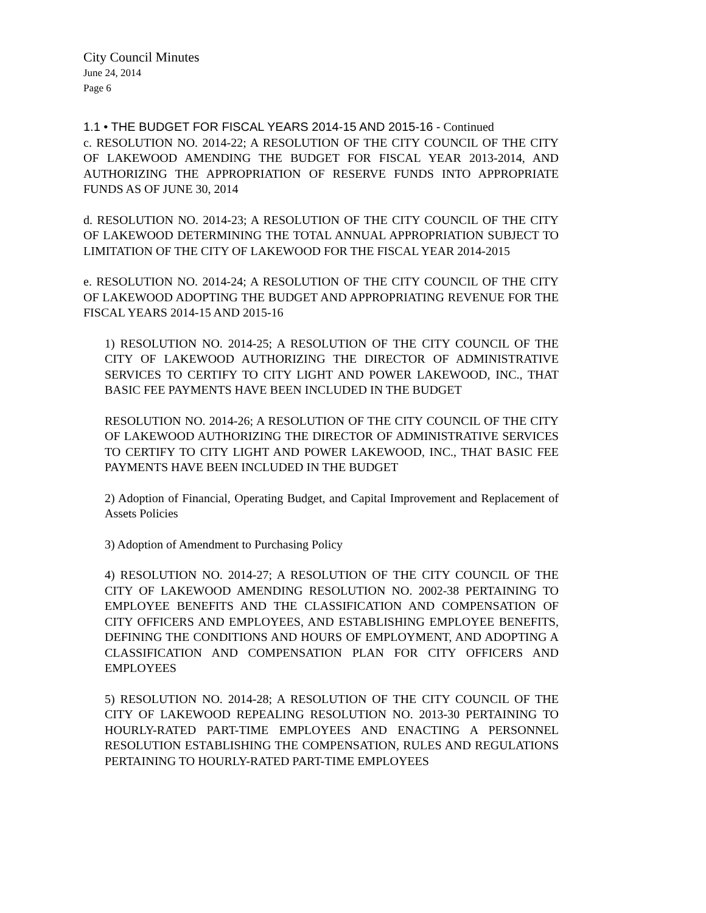City Council Minutes
June 24, 2014
Page 6
1.1 • THE BUDGET FOR FISCAL YEARS 2014-15 AND 2015-16 - Continued
c. RESOLUTION NO. 2014-22; A RESOLUTION OF THE CITY COUNCIL OF THE CITY OF LAKEWOOD AMENDING THE BUDGET FOR FISCAL YEAR 2013-2014, AND AUTHORIZING THE APPROPRIATION OF RESERVE FUNDS INTO APPROPRIATE FUNDS AS OF JUNE 30, 2014
d. RESOLUTION NO. 2014-23; A RESOLUTION OF THE CITY COUNCIL OF THE CITY OF LAKEWOOD DETERMINING THE TOTAL ANNUAL APPROPRIATION SUBJECT TO LIMITATION OF THE CITY OF LAKEWOOD FOR THE FISCAL YEAR 2014-2015
e. RESOLUTION NO. 2014-24; A RESOLUTION OF THE CITY COUNCIL OF THE CITY OF LAKEWOOD ADOPTING THE BUDGET AND APPROPRIATING REVENUE FOR THE FISCAL YEARS 2014-15 AND 2015-16
1) RESOLUTION NO. 2014-25; A RESOLUTION OF THE CITY COUNCIL OF THE CITY OF LAKEWOOD AUTHORIZING THE DIRECTOR OF ADMINISTRATIVE SERVICES TO CERTIFY TO CITY LIGHT AND POWER LAKEWOOD, INC., THAT BASIC FEE PAYMENTS HAVE BEEN INCLUDED IN THE BUDGET
RESOLUTION NO. 2014-26; A RESOLUTION OF THE CITY COUNCIL OF THE CITY OF LAKEWOOD AUTHORIZING THE DIRECTOR OF ADMINISTRATIVE SERVICES TO CERTIFY TO CITY LIGHT AND POWER LAKEWOOD, INC., THAT BASIC FEE PAYMENTS HAVE BEEN INCLUDED IN THE BUDGET
2) Adoption of Financial, Operating Budget, and Capital Improvement and Replacement of Assets Policies
3) Adoption of Amendment to Purchasing Policy
4) RESOLUTION NO. 2014-27; A RESOLUTION OF THE CITY COUNCIL OF THE CITY OF LAKEWOOD AMENDING RESOLUTION NO. 2002-38 PERTAINING TO EMPLOYEE BENEFITS AND THE CLASSIFICATION AND COMPENSATION OF CITY OFFICERS AND EMPLOYEES, AND ESTABLISHING EMPLOYEE BENEFITS, DEFINING THE CONDITIONS AND HOURS OF EMPLOYMENT, AND ADOPTING A CLASSIFICATION AND COMPENSATION PLAN FOR CITY OFFICERS AND EMPLOYEES
5) RESOLUTION NO. 2014-28; A RESOLUTION OF THE CITY COUNCIL OF THE CITY OF LAKEWOOD REPEALING RESOLUTION NO. 2013-30 PERTAINING TO HOURLY-RATED PART-TIME EMPLOYEES AND ENACTING A PERSONNEL RESOLUTION ESTABLISHING THE COMPENSATION, RULES AND REGULATIONS PERTAINING TO HOURLY-RATED PART-TIME EMPLOYEES